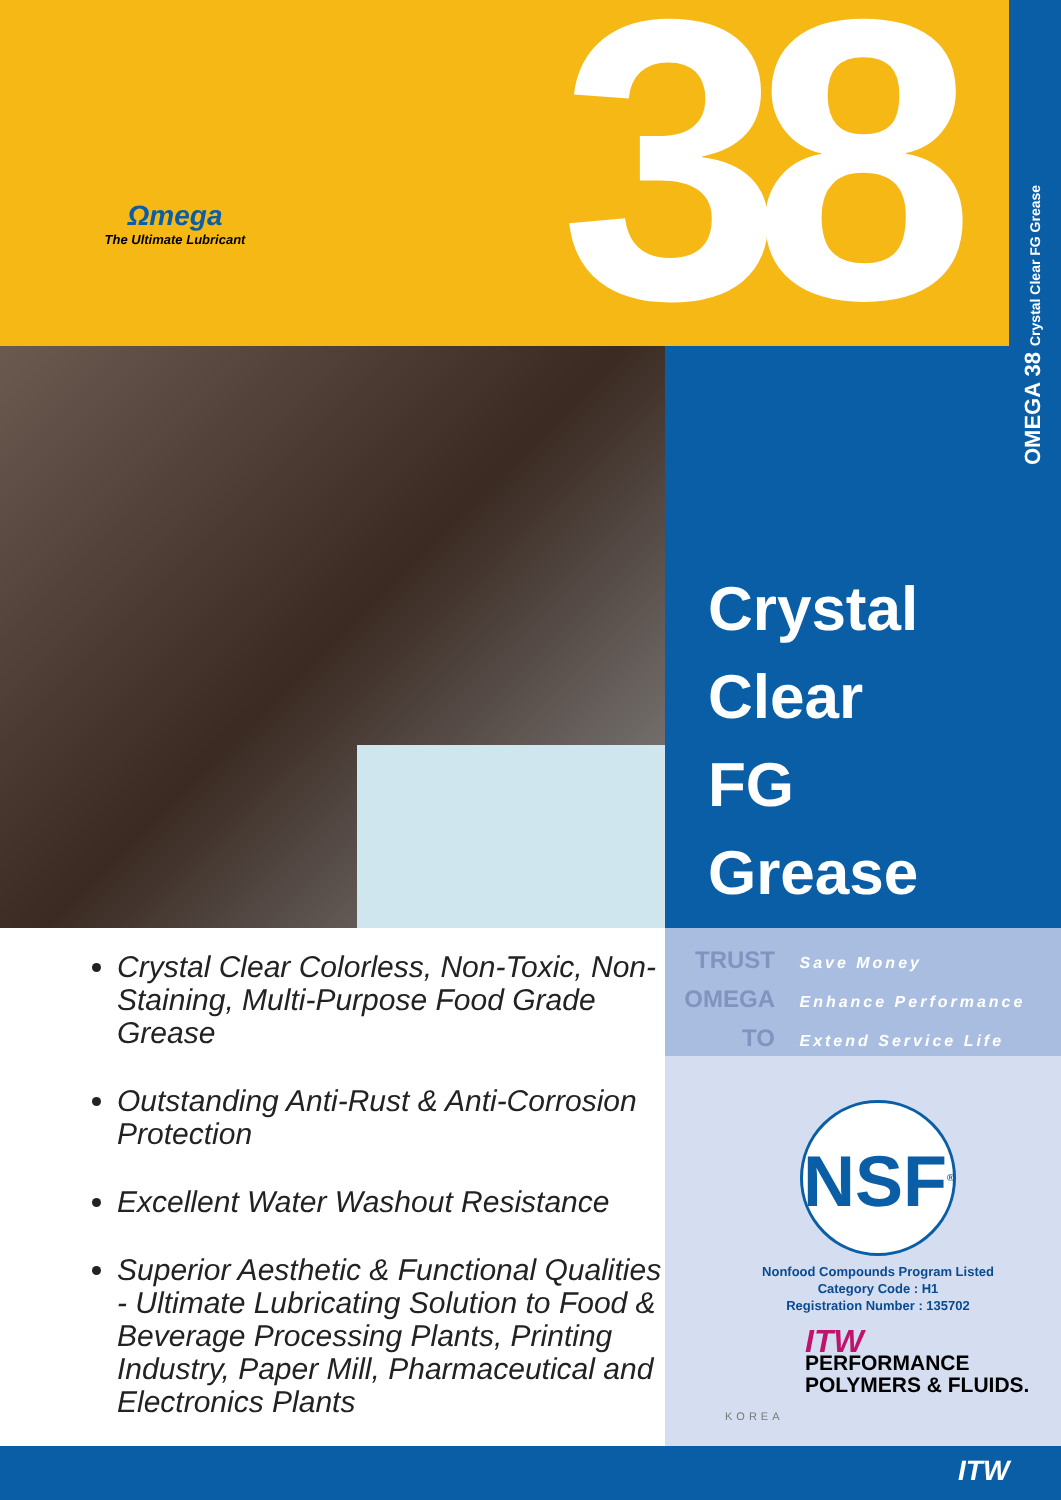Ωmega
The Ultimate Lubricant
38
OMEGA 38 Crystal Clear FG Grease
Crystal
Clear
FG
Grease
Crystal Clear Colorless, Non-Toxic, Non-Staining, Multi-Purpose Food Grade Grease
Outstanding Anti-Rust & Anti-Corrosion Protection
Excellent Water Washout Resistance
Superior Aesthetic & Functional Qualities - Ultimate Lubricating Solution to Food & Beverage Processing Plants, Printing Industry, Paper Mill, Pharmaceutical and Electronics Plants
TRUST Save Money
OMEGA Enhance Performance
TO Extend Service Life
NSF<sup>®</sup>
Nonfood Compounds Program Listed
Category Code : H1
Registration Number : 135702
ITW
PERFORMANCE
POLYMERS & FLUIDS.
KOREA
ITW